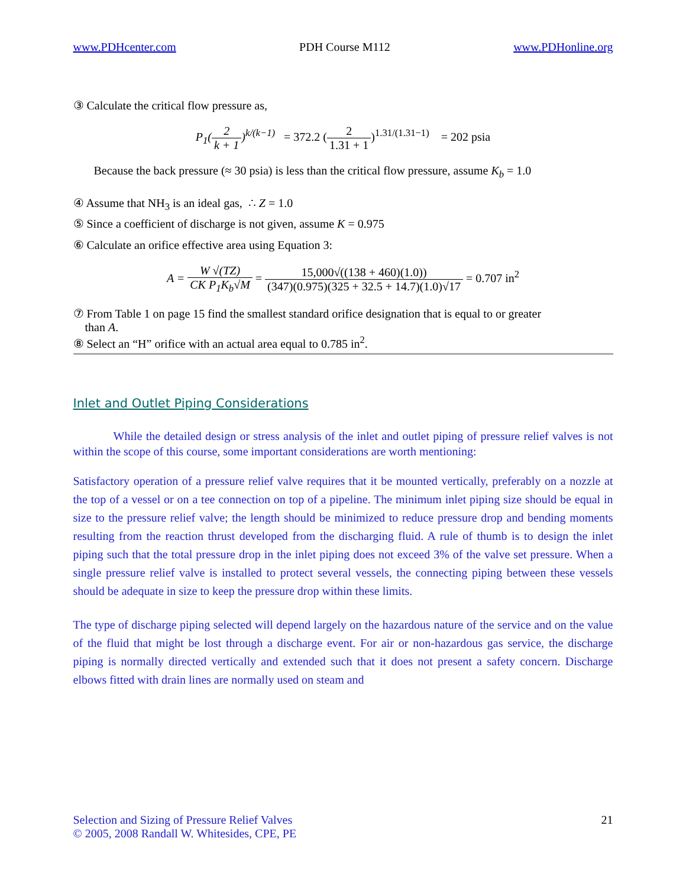www.PDHcenter.com PDH Course M112 www.PDHonline.org
③ Calculate the critical flow pressure as,
P<sub>1</sub>(2 k + 1)<sup>k/(k−1)</sup> = 372.2 (2 1.31 + 1)<sup>1.31/(1.31−1)</sup> = 202 psia
Because the back pressure (≈ 30 psia) is less than the critical flow pressure, assume K<sub>b</sub> = 1.0
④ Assume that NH<sub>3</sub> is an ideal gas, ∴ Z = 1.0
⑤ Since a coefficient of discharge is not given, assume K = 0.975
⑥ Calculate an orifice effective area using Equation 3:
A = W √(TZ) CK P<sub>1</sub>K<sub>b</sub>√M = 15,000√((138 + 460)(1.0)) (347)(0.975)(325 + 32.5 + 14.7)(1.0)√17 = 0.707 in<sup>2</sup>
⑦ From Table 1 on page 15 find the smallest standard orifice designation that is equal to or greater
than A.
⑧ Select an “H” orifice with an actual area equal to 0.785 in<sup>2</sup>.
Inlet and Outlet Piping Considerations
While the detailed design or stress analysis of the inlet and outlet piping of pressure relief valves is not within the scope of this course, some important considerations are worth mentioning:
Satisfactory operation of a pressure relief valve requires that it be mounted vertically, preferably on a nozzle at the top of a vessel or on a tee connection on top of a pipeline. The minimum inlet piping size should be equal in size to the pressure relief valve; the length should be minimized to reduce pressure drop and bending moments resulting from the reaction thrust developed from the discharging fluid. A rule of thumb is to design the inlet piping such that the total pressure drop in the inlet piping does not exceed 3% of the valve set pressure. When a single pressure relief valve is installed to protect several vessels, the connecting piping between these vessels should be adequate in size to keep the pressure drop within these limits.
The type of discharge piping selected will depend largely on the hazardous nature of the service and on the value of the fluid that might be lost through a discharge event. For air or non-hazardous gas service, the discharge piping is normally directed vertically and extended such that it does not present a safety concern. Discharge elbows fitted with drain lines are normally used on steam and
Selection and Sizing of Pressure Relief Valves
© 2005, 2008 Randall W. Whitesides, CPE, PE
21